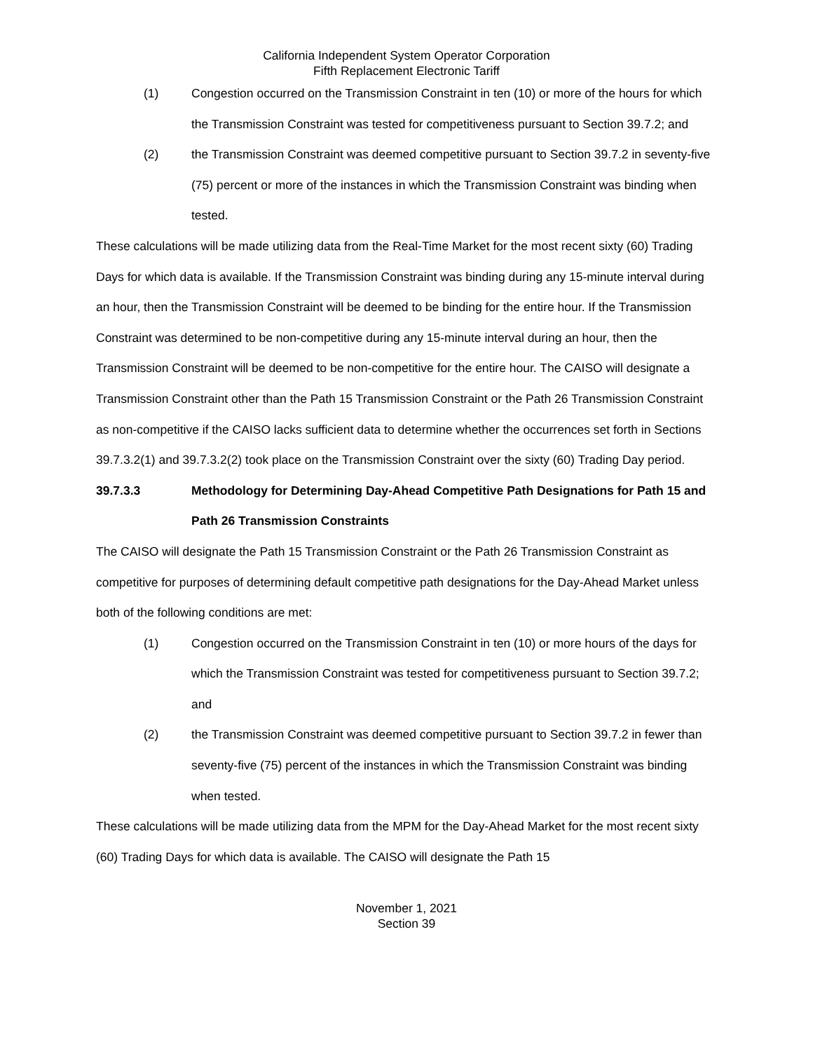California Independent System Operator Corporation
Fifth Replacement Electronic Tariff
(1) Congestion occurred on the Transmission Constraint in ten (10) or more of the hours for which the Transmission Constraint was tested for competitiveness pursuant to Section 39.7.2; and
(2) the Transmission Constraint was deemed competitive pursuant to Section 39.7.2 in seventy-five (75) percent or more of the instances in which the Transmission Constraint was binding when tested.
These calculations will be made utilizing data from the Real-Time Market for the most recent sixty (60) Trading Days for which data is available. If the Transmission Constraint was binding during any 15-minute interval during an hour, then the Transmission Constraint will be deemed to be binding for the entire hour. If the Transmission Constraint was determined to be non-competitive during any 15-minute interval during an hour, then the Transmission Constraint will be deemed to be non-competitive for the entire hour. The CAISO will designate a Transmission Constraint other than the Path 15 Transmission Constraint or the Path 26 Transmission Constraint as non-competitive if the CAISO lacks sufficient data to determine whether the occurrences set forth in Sections 39.7.3.2(1) and 39.7.3.2(2) took place on the Transmission Constraint over the sixty (60) Trading Day period.
39.7.3.3 Methodology for Determining Day-Ahead Competitive Path Designations for Path 15 and Path 26 Transmission Constraints
The CAISO will designate the Path 15 Transmission Constraint or the Path 26 Transmission Constraint as competitive for purposes of determining default competitive path designations for the Day-Ahead Market unless both of the following conditions are met:
(1) Congestion occurred on the Transmission Constraint in ten (10) or more hours of the days for which the Transmission Constraint was tested for competitiveness pursuant to Section 39.7.2; and
(2) the Transmission Constraint was deemed competitive pursuant to Section 39.7.2 in fewer than seventy-five (75) percent of the instances in which the Transmission Constraint was binding when tested.
These calculations will be made utilizing data from the MPM for the Day-Ahead Market for the most recent sixty (60) Trading Days for which data is available. The CAISO will designate the Path 15
November 1, 2021
Section 39